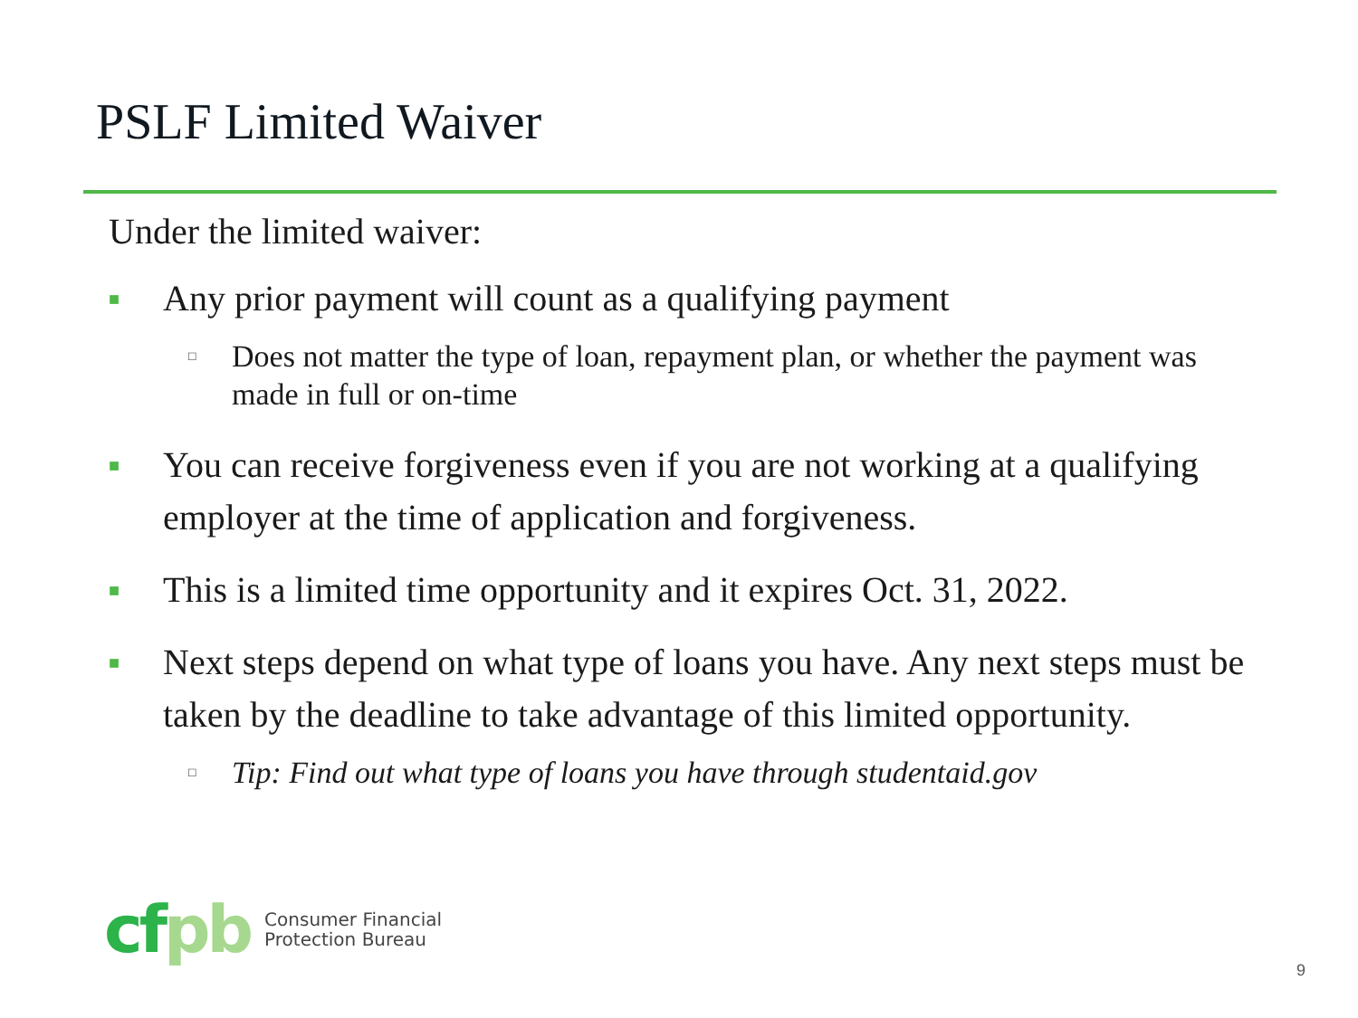PSLF Limited Waiver
Under the limited waiver:
■
Any prior payment will count as a qualifying payment
□
Does not matter the type of loan, repayment plan, or whether the payment was made in full or on-time
■
You can receive forgiveness even if you are not working at a qualifying employer at the time of application and forgiveness.
■
This is a limited time opportunity and it expires Oct. 31, 2022.
■
Next steps depend on what type of loans you have. Any next steps must be taken by the deadline to take advantage of this limited opportunity.
□
Tip: Find out what type of loans you have through studentaid.gov
cfpb
Consumer Financial
Protection Bureau
9